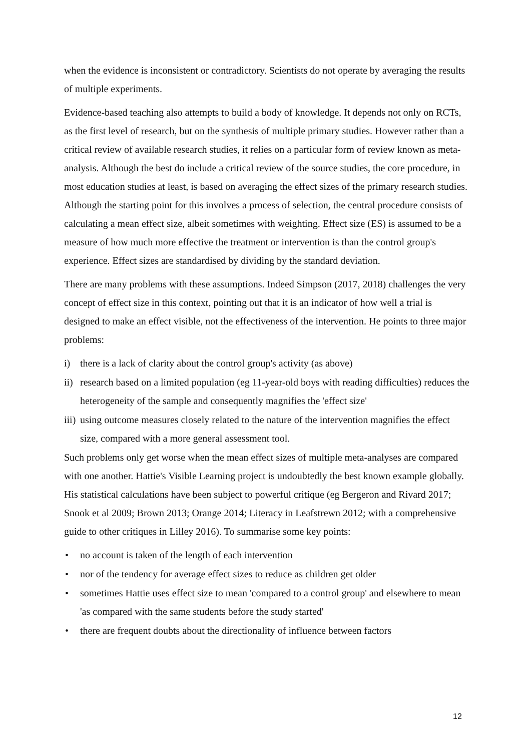when the evidence is inconsistent or contradictory. Scientists do not operate by averaging the results of multiple experiments.
Evidence-based teaching also attempts to build a body of knowledge. It depends not only on RCTs, as the first level of research, but on the synthesis of multiple primary studies. However rather than a critical review of available research studies, it relies on a particular form of review known as meta-analysis. Although the best do include a critical review of the source studies, the core procedure, in most education studies at least, is based on averaging the effect sizes of the primary research studies. Although the starting point for this involves a process of selection, the central procedure consists of calculating a mean effect size, albeit sometimes with weighting. Effect size (ES) is assumed to be a measure of how much more effective the treatment or intervention is than the control group's experience. Effect sizes are standardised by dividing by the standard deviation.
There are many problems with these assumptions. Indeed Simpson (2017, 2018) challenges the very concept of effect size in this context, pointing out that it is an indicator of how well a trial is designed to make an effect visible, not the effectiveness of the intervention. He points to three major problems:
i) there is a lack of clarity about the control group's activity (as above)
ii) research based on a limited population (eg 11-year-old boys with reading difficulties) reduces the heterogeneity of the sample and consequently magnifies the 'effect size'
iii) using outcome measures closely related to the nature of the intervention magnifies the effect size, compared with a more general assessment tool.
Such problems only get worse when the mean effect sizes of multiple meta-analyses are compared with one another. Hattie's Visible Learning project is undoubtedly the best known example globally. His statistical calculations have been subject to powerful critique (eg Bergeron and Rivard 2017; Snook et al 2009; Brown 2013; Orange 2014; Literacy in Leafstrewn 2012; with a comprehensive guide to other critiques in Lilley 2016). To summarise some key points:
• no account is taken of the length of each intervention
• nor of the tendency for average effect sizes to reduce as children get older
• sometimes Hattie uses effect size to mean 'compared to a control group' and elsewhere to mean 'as compared with the same students before the study started'
• there are frequent doubts about the directionality of influence between factors
12